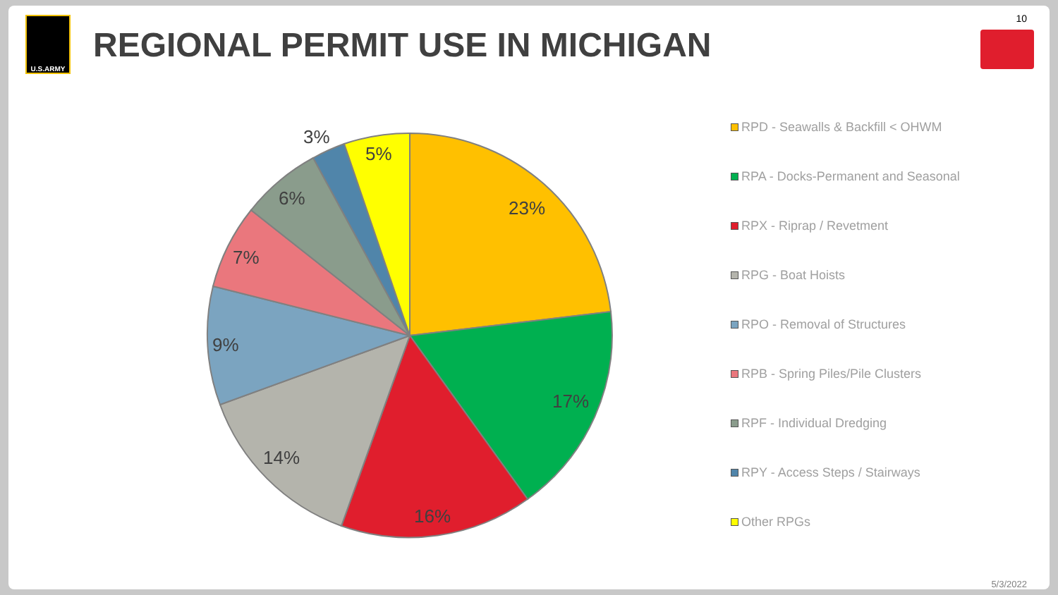U.S.ARMY
REGIONAL PERMIT USE IN MICHIGAN
10
23%
17%
16%
14%
9%
7%
6%
3%
5%
RPD - Seawalls & Backfill < OHWM
RPA - Docks-Permanent and Seasonal
RPX - Riprap / Revetment
RPG - Boat Hoists
RPO - Removal of Structures
RPB - Spring Piles/Pile Clusters
RPF - Individual Dredging
RPY - Access Steps / Stairways
Other RPGs
5/3/2022